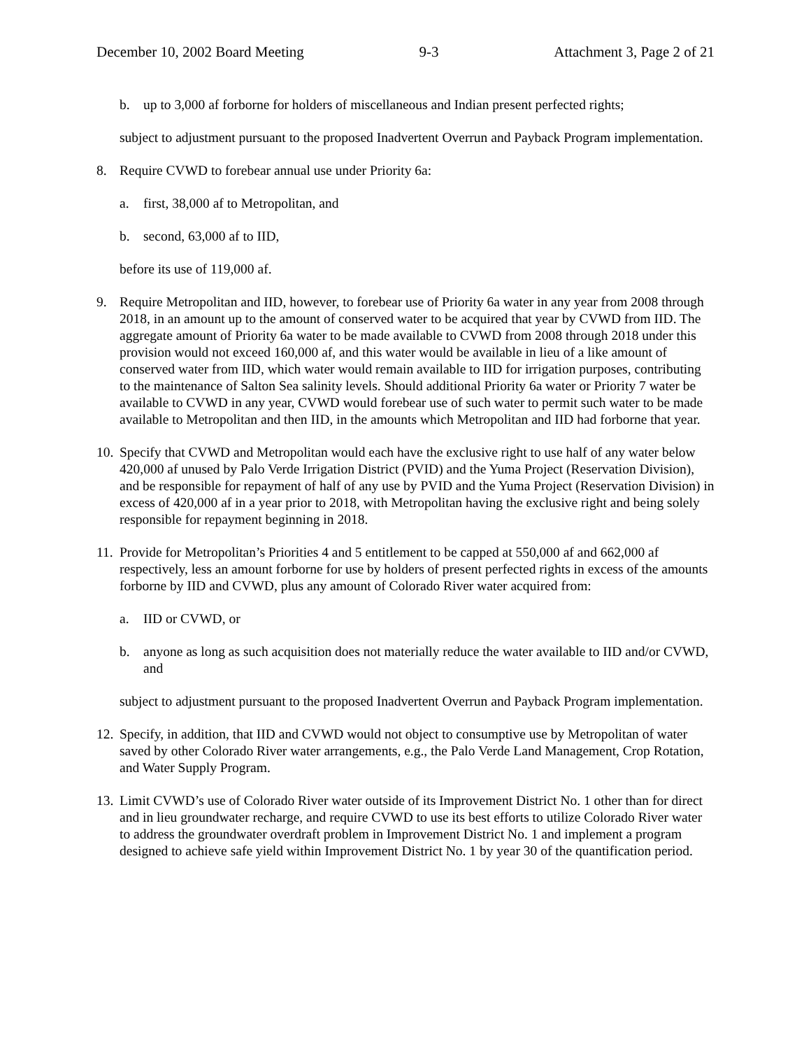December 10, 2002 Board Meeting 9-3 Attachment 3, Page 2 of 21
b. up to 3,000 af forborne for holders of miscellaneous and Indian present perfected rights;
subject to adjustment pursuant to the proposed Inadvertent Overrun and Payback Program implementation.
8. Require CVWD to forebear annual use under Priority 6a:
a. first, 38,000 af to Metropolitan, and
b. second, 63,000 af to IID,
before its use of 119,000 af.
9. Require Metropolitan and IID, however, to forebear use of Priority 6a water in any year from 2008 through 2018, in an amount up to the amount of conserved water to be acquired that year by CVWD from IID. The aggregate amount of Priority 6a water to be made available to CVWD from 2008 through 2018 under this provision would not exceed 160,000 af, and this water would be available in lieu of a like amount of conserved water from IID, which water would remain available to IID for irrigation purposes, contributing to the maintenance of Salton Sea salinity levels. Should additional Priority 6a water or Priority 7 water be available to CVWD in any year, CVWD would forebear use of such water to permit such water to be made available to Metropolitan and then IID, in the amounts which Metropolitan and IID had forborne that year.
10. Specify that CVWD and Metropolitan would each have the exclusive right to use half of any water below 420,000 af unused by Palo Verde Irrigation District (PVID) and the Yuma Project (Reservation Division), and be responsible for repayment of half of any use by PVID and the Yuma Project (Reservation Division) in excess of 420,000 af in a year prior to 2018, with Metropolitan having the exclusive right and being solely responsible for repayment beginning in 2018.
11. Provide for Metropolitan’s Priorities 4 and 5 entitlement to be capped at 550,000 af and 662,000 af respectively, less an amount forborne for use by holders of present perfected rights in excess of the amounts forborne by IID and CVWD, plus any amount of Colorado River water acquired from:
a. IID or CVWD, or
b. anyone as long as such acquisition does not materially reduce the water available to IID and/or CVWD, and
subject to adjustment pursuant to the proposed Inadvertent Overrun and Payback Program implementation.
12. Specify, in addition, that IID and CVWD would not object to consumptive use by Metropolitan of water saved by other Colorado River water arrangements, e.g., the Palo Verde Land Management, Crop Rotation, and Water Supply Program.
13. Limit CVWD’s use of Colorado River water outside of its Improvement District No. 1 other than for direct and in lieu groundwater recharge, and require CVWD to use its best efforts to utilize Colorado River water to address the groundwater overdraft problem in Improvement District No. 1 and implement a program designed to achieve safe yield within Improvement District No. 1 by year 30 of the quantification period.